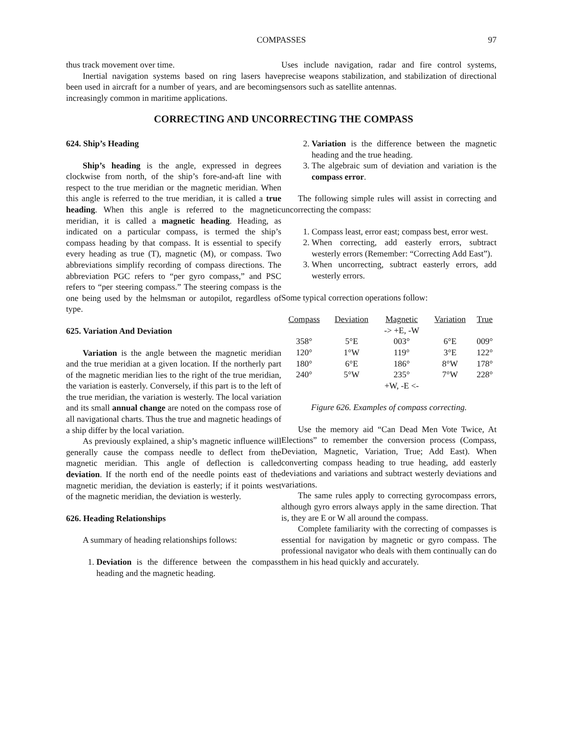COMPASSES
97
thus track movement over time.
Inertial navigation systems based on ring lasers have been used in aircraft for a number of years, and are becoming increasingly common in maritime applications.
Uses include navigation, radar and fire control systems, precise weapons stabilization, and stabilization of directional sensors such as satellite antennas.
CORRECTING AND UNCORRECTING THE COMPASS
624. Ship’s Heading
Ship’s heading is the angle, expressed in degrees clockwise from north, of the ship’s fore-and-aft line with respect to the true meridian or the magnetic meridian. When this angle is referred to the true meridian, it is called a true heading. When this angle is referred to the magnetic meridian, it is called a magnetic heading. Heading, as indicated on a particular compass, is termed the ship’s compass heading by that compass. It is essential to specify every heading as true (T), magnetic (M), or compass. Two abbreviations simplify recording of compass directions. The abbreviation PGC refers to “per gyro compass,” and PSC refers to “per steering compass.” The steering compass is the one being used by the helmsman or autopilot, regardless of type.
625. Variation And Deviation
Variation is the angle between the magnetic meridian and the true meridian at a given location. If the northerly part of the magnetic meridian lies to the right of the true meridian, the variation is easterly. Conversely, if this part is to the left of the true meridian, the variation is westerly. The local variation and its small annual change are noted on the compass rose of all navigational charts. Thus the true and magnetic headings of a ship differ by the local variation.
As previously explained, a ship’s magnetic influence will generally cause the compass needle to deflect from the magnetic meridian. This angle of deflection is called deviation. If the north end of the needle points east of the magnetic meridian, the deviation is easterly; if it points west of the magnetic meridian, the deviation is westerly.
626. Heading Relationships
A summary of heading relationships follows:
1. Deviation is the difference between the compass heading and the magnetic heading.
2. Variation is the difference between the magnetic heading and the true heading.
3. The algebraic sum of deviation and variation is the compass error.
The following simple rules will assist in correcting and uncorrecting the compass:
1. Compass least, error east; compass best, error west.
2. When correcting, add easterly errors, subtract westerly errors (Remember: “Correcting Add East”).
3. When uncorrecting, subtract easterly errors, add westerly errors.
Some typical correction operations follow:
| Compass | Deviation | Magnetic | Variation | True |
| --- | --- | --- | --- | --- |
| | | -> +E, -W | | |
| 358° | 5°E | 003° | 6°E | 009° |
| 120° | 1°W | 119° | 3°E | 122° |
| 180° | 6°E | 186° | 8°W | 178° |
| 240° | 5°W | 235° | 7°W | 228° |
| | | +W, -E <- | | |
Figure 626. Examples of compass correcting.
Use the memory aid “Can Dead Men Vote Twice, At Elections” to remember the conversion process (Compass, Deviation, Magnetic, Variation, True; Add East). When converting compass heading to true heading, add easterly deviations and variations and subtract westerly deviations and variations.
The same rules apply to correcting gyrocompass errors, although gyro errors always apply in the same direction. That is, they are E or W all around the compass.
Complete familiarity with the correcting of compasses is essential for navigation by magnetic or gyro compass. The professional navigator who deals with them continually can do them in his head quickly and accurately.